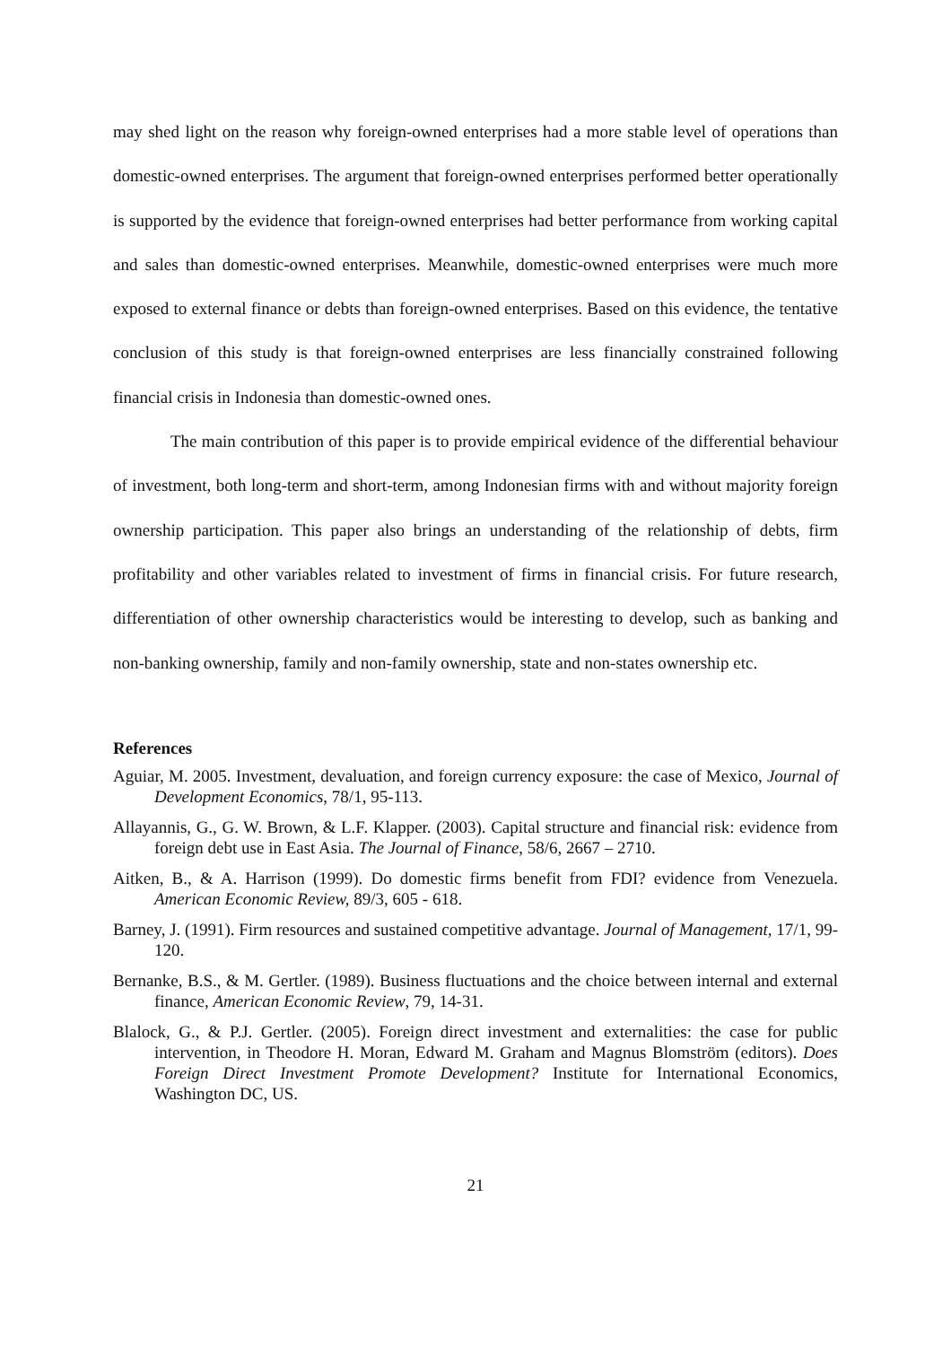may shed light on the reason why foreign-owned enterprises had a more stable level of operations than domestic-owned enterprises. The argument that foreign-owned enterprises performed better operationally is supported by the evidence that foreign-owned enterprises had better performance from working capital and sales than domestic-owned enterprises. Meanwhile, domestic-owned enterprises were much more exposed to external finance or debts than foreign-owned enterprises. Based on this evidence, the tentative conclusion of this study is that foreign-owned enterprises are less financially constrained following financial crisis in Indonesia than domestic-owned ones.
The main contribution of this paper is to provide empirical evidence of the differential behaviour of investment, both long-term and short-term, among Indonesian firms with and without majority foreign ownership participation. This paper also brings an understanding of the relationship of debts, firm profitability and other variables related to investment of firms in financial crisis. For future research, differentiation of other ownership characteristics would be interesting to develop, such as banking and non-banking ownership, family and non-family ownership, state and non-states ownership etc.
References
Aguiar, M. 2005. Investment, devaluation, and foreign currency exposure: the case of Mexico, Journal of Development Economics, 78/1, 95-113.
Allayannis, G., G. W. Brown, & L.F. Klapper. (2003). Capital structure and financial risk: evidence from foreign debt use in East Asia. The Journal of Finance, 58/6, 2667 – 2710.
Aitken, B., & A. Harrison (1999). Do domestic firms benefit from FDI? evidence from Venezuela. American Economic Review, 89/3, 605 - 618.
Barney, J. (1991). Firm resources and sustained competitive advantage. Journal of Management, 17/1, 99-120.
Bernanke, B.S., & M. Gertler. (1989). Business fluctuations and the choice between internal and external finance, American Economic Review, 79, 14-31.
Blalock, G., & P.J. Gertler. (2005). Foreign direct investment and externalities: the case for public intervention, in Theodore H. Moran, Edward M. Graham and Magnus Blomström (editors). Does Foreign Direct Investment Promote Development? Institute for International Economics, Washington DC, US.
21